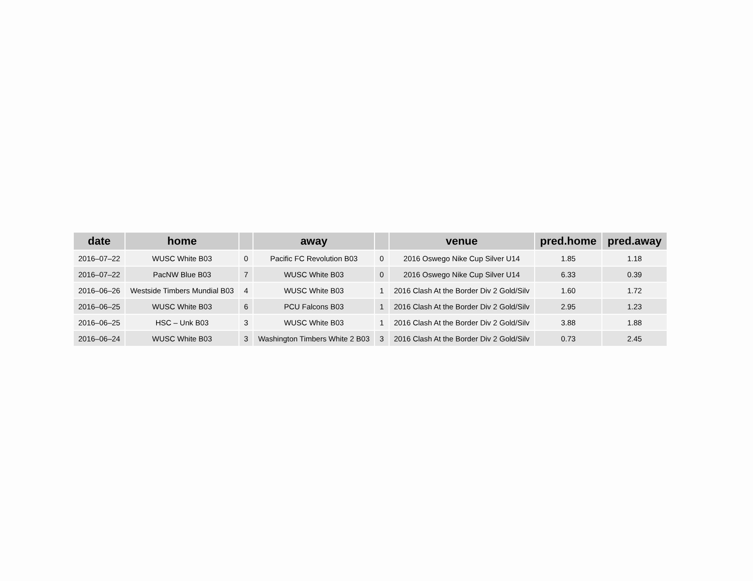| date | home | | away | | venue | pred.home | pred.away |
| --- | --- | --- | --- | --- | --- | --- | --- |
| 2016–07–22 | WUSC White B03 | 0 | Pacific FC Revolution B03 | 0 | 2016 Oswego Nike Cup Silver U14 | 1.85 | 1.18 |
| 2016–07–22 | PacNW Blue B03 | 7 | WUSC White B03 | 0 | 2016 Oswego Nike Cup Silver U14 | 6.33 | 0.39 |
| 2016–06–26 | Westside Timbers Mundial B03 | 4 | WUSC White B03 | 1 | 2016 Clash At the Border Div 2 Gold/Silv | 1.60 | 1.72 |
| 2016–06–25 | WUSC White B03 | 6 | PCU Falcons B03 | 1 | 2016 Clash At the Border Div 2 Gold/Silv | 2.95 | 1.23 |
| 2016–06–25 | HSC – Unk B03 | 3 | WUSC White B03 | 1 | 2016 Clash At the Border Div 2 Gold/Silv | 3.88 | 1.88 |
| 2016–06–24 | WUSC White B03 | 3 | Washington Timbers White 2 B03 | 3 | 2016 Clash At the Border Div 2 Gold/Silv | 0.73 | 2.45 |